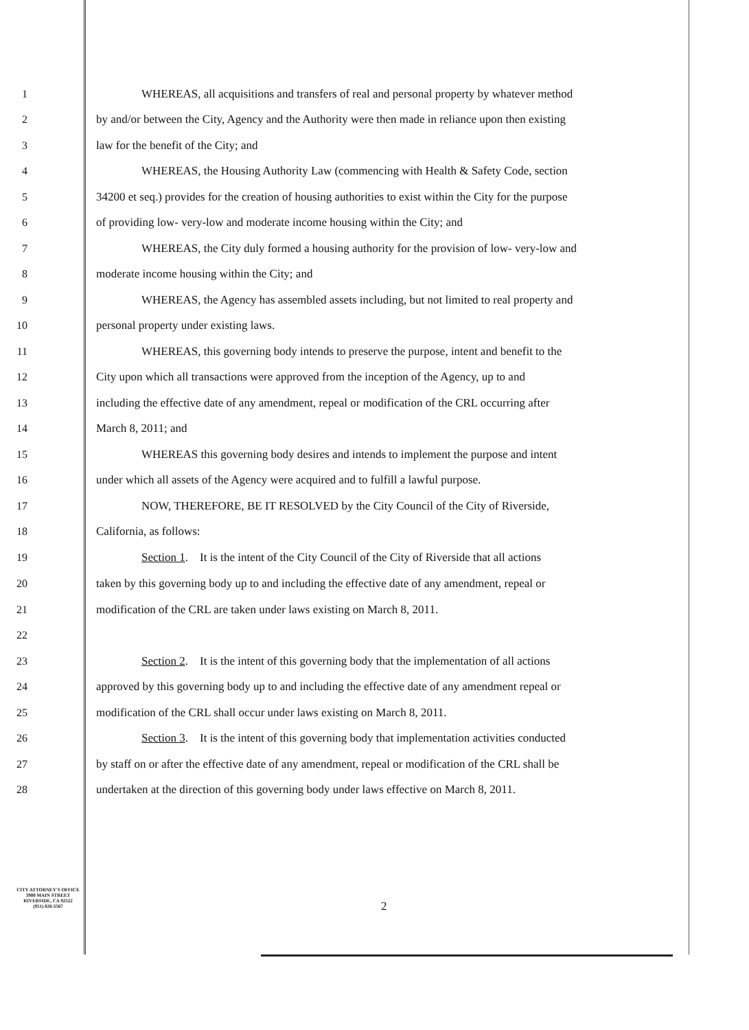1 WHEREAS, all acquisitions and transfers of real and personal property by whatever method
2 by and/or between the City, Agency and the Authority were then made in reliance upon then existing
3 law for the benefit of the City; and
4 WHEREAS, the Housing Authority Law (commencing with Health & Safety Code, section
5 34200 et seq.) provides for the creation of housing authorities to exist within the City for the purpose
6 of providing low- very-low and moderate income housing within the City; and
7 WHEREAS, the City duly formed a housing authority for the provision of low- very-low and
8 moderate income housing within the City; and
9 WHEREAS, the Agency has assembled assets including, but not limited to real property and
10 personal property under existing laws.
11 WHEREAS, this governing body intends to preserve the purpose, intent and benefit to the
12 City upon which all transactions were approved from the inception of the Agency, up to and
13 including the effective date of any amendment, repeal or modification of the CRL occurring after
14 March 8, 2011; and
15 WHEREAS this governing body desires and intends to implement the purpose and intent
16 under which all assets of the Agency were acquired and to fulfill a lawful purpose.
17 NOW, THEREFORE, BE IT RESOLVED by the City Council of the City of Riverside,
18 California, as follows:
19 Section 1. It is the intent of the City Council of the City of Riverside that all actions
20 taken by this governing body up to and including the effective date of any amendment, repeal or
21 modification of the CRL are taken under laws existing on March 8, 2011.
22
23 Section 2. It is the intent of this governing body that the implementation of all actions
24 approved by this governing body up to and including the effective date of any amendment repeal or
25 modification of the CRL shall occur under laws existing on March 8, 2011.
26 Section 3. It is the intent of this governing body that implementation activities conducted
27 by staff on or after the effective date of any amendment, repeal or modification of the CRL shall be
28 undertaken at the direction of this governing body under laws effective on March 8, 2011.
CITY ATTORNEY'S OFFICE
3900 MAIN STREET
RIVERSIDE, CA 92522
(951) 826-5567
2